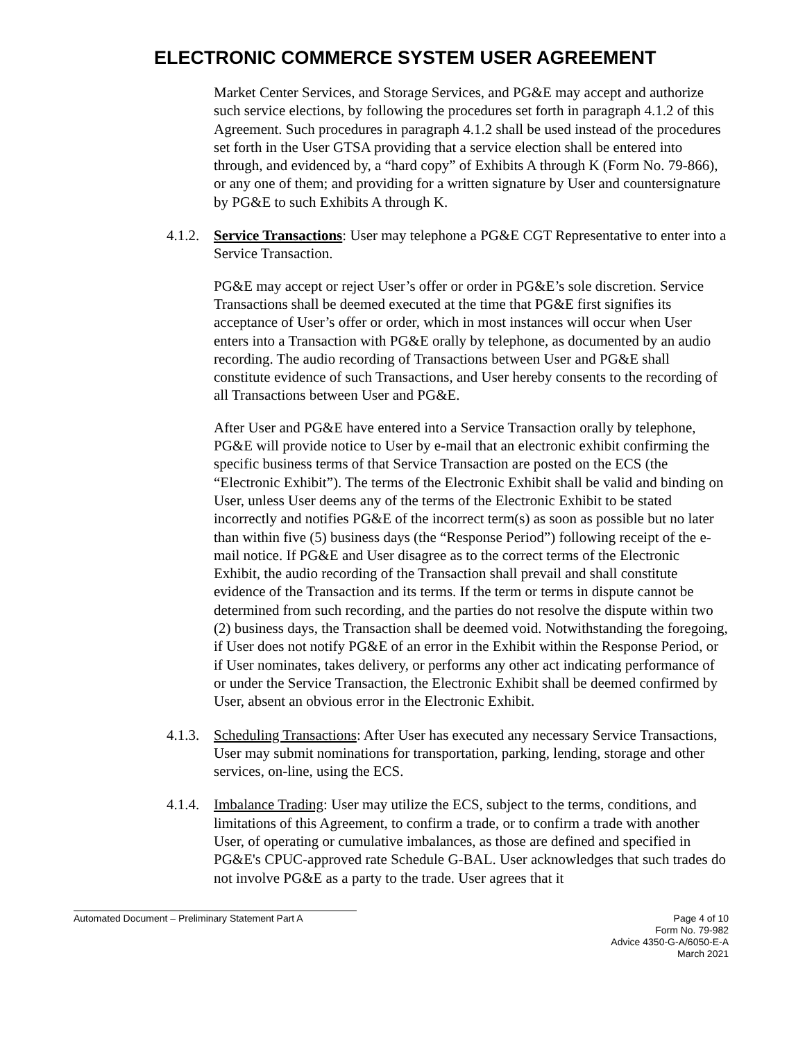ELECTRONIC COMMERCE SYSTEM USER AGREEMENT
Market Center Services, and Storage Services, and PG&E may accept and authorize such service elections, by following the procedures set forth in paragraph 4.1.2 of this Agreement. Such procedures in paragraph 4.1.2 shall be used instead of the procedures set forth in the User GTSA providing that a service election shall be entered into through, and evidenced by, a “hard copy” of Exhibits A through K (Form No. 79-866), or any one of them; and providing for a written signature by User and countersignature by PG&E to such Exhibits A through K.
4.1.2. Service Transactions: User may telephone a PG&E CGT Representative to enter into a Service Transaction.
PG&E may accept or reject User’s offer or order in PG&E’s sole discretion. Service Transactions shall be deemed executed at the time that PG&E first signifies its acceptance of User’s offer or order, which in most instances will occur when User enters into a Transaction with PG&E orally by telephone, as documented by an audio recording. The audio recording of Transactions between User and PG&E shall constitute evidence of such Transactions, and User hereby consents to the recording of all Transactions between User and PG&E.
After User and PG&E have entered into a Service Transaction orally by telephone, PG&E will provide notice to User by e-mail that an electronic exhibit confirming the specific business terms of that Service Transaction are posted on the ECS (the “Electronic Exhibit”). The terms of the Electronic Exhibit shall be valid and binding on User, unless User deems any of the terms of the Electronic Exhibit to be stated incorrectly and notifies PG&E of the incorrect term(s) as soon as possible but no later than within five (5) business days (the “Response Period”) following receipt of the e-mail notice. If PG&E and User disagree as to the correct terms of the Electronic Exhibit, the audio recording of the Transaction shall prevail and shall constitute evidence of the Transaction and its terms. If the term or terms in dispute cannot be determined from such recording, and the parties do not resolve the dispute within two (2) business days, the Transaction shall be deemed void. Notwithstanding the foregoing, if User does not notify PG&E of an error in the Exhibit within the Response Period, or if User nominates, takes delivery, or performs any other act indicating performance of or under the Service Transaction, the Electronic Exhibit shall be deemed confirmed by User, absent an obvious error in the Electronic Exhibit.
4.1.3. Scheduling Transactions: After User has executed any necessary Service Transactions, User may submit nominations for transportation, parking, lending, storage and other services, on-line, using the ECS.
4.1.4. Imbalance Trading: User may utilize the ECS, subject to the terms, conditions, and limitations of this Agreement, to confirm a trade, or to confirm a trade with another User, of operating or cumulative imbalances, as those are defined and specified in PG&E's CPUC-approved rate Schedule G-BAL. User acknowledges that such trades do not involve PG&E as a party to the trade. User agrees that it
Automated Document – Preliminary Statement Part A
Page 4 of 10
Form No. 79-982
Advice 4350-G-A/6050-E-A
March 2021